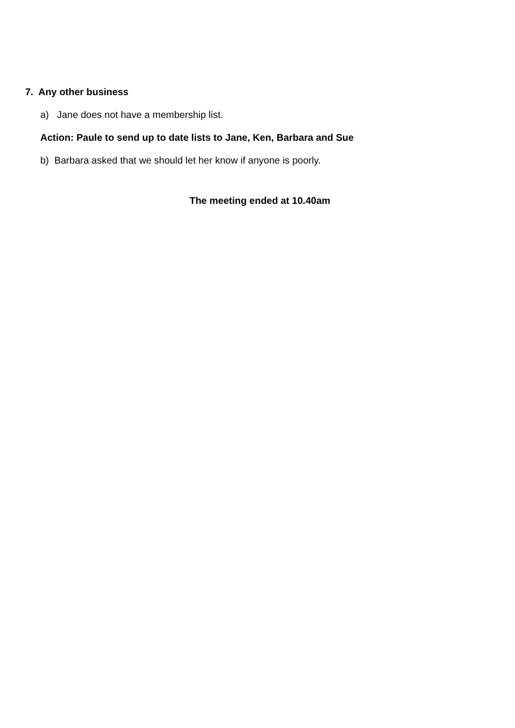7. Any other business
a) Jane does not have a membership list.
Action: Paule to send up to date lists to Jane, Ken, Barbara and Sue
b) Barbara asked that we should let her know if anyone is poorly.
The meeting ended at 10.40am